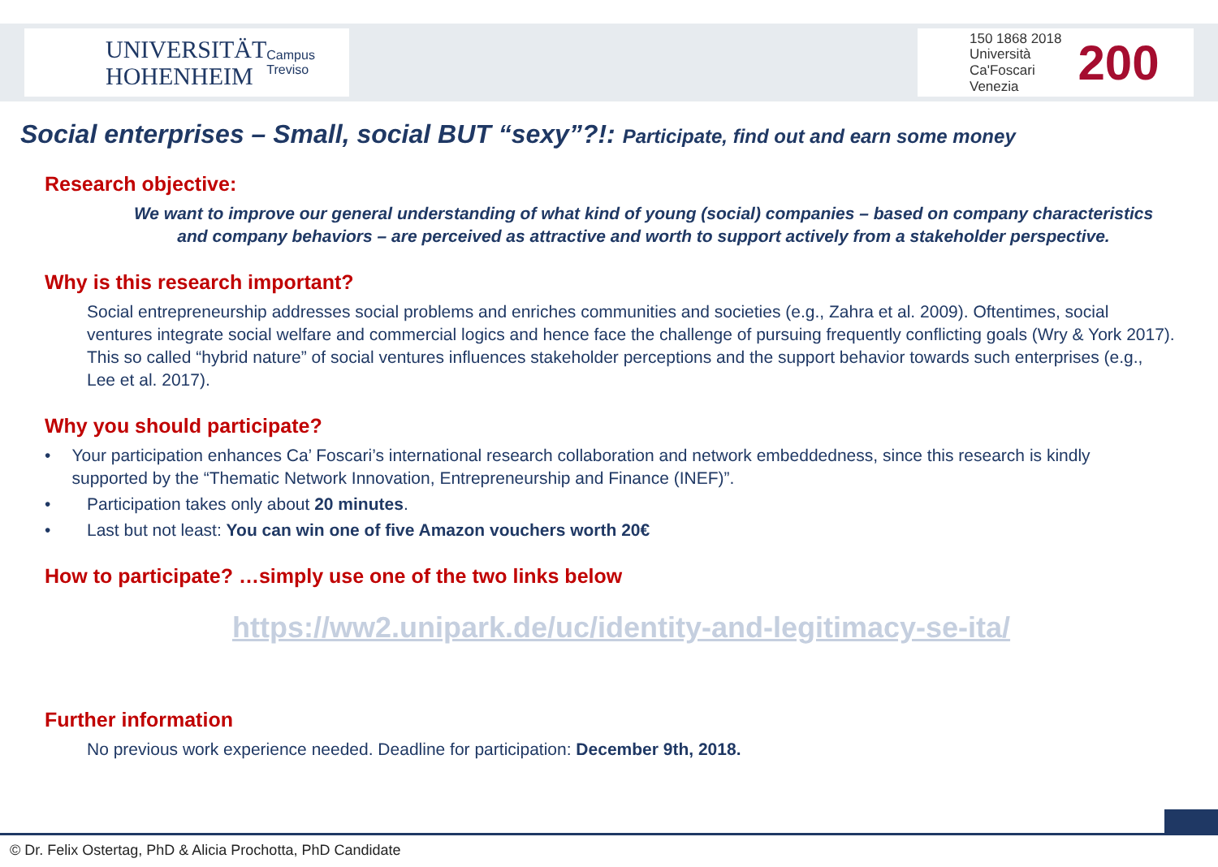UNIVERSITÄT
HOHENHEIM Campus Treviso
150 1868 2018
Università
Ca'Foscari
Venezia
200
Social enterprises – Small, social BUT “sexy”?!: Participate, find out and earn some money
Research objective:
We want to improve our general understanding of what kind of young (social) companies – based on company characteristics and company behaviors – are perceived as attractive and worth to support actively from a stakeholder perspective.
Why is this research important?
Social entrepreneurship addresses social problems and enriches communities and societies (e.g., Zahra et al. 2009). Oftentimes, social ventures integrate social welfare and commercial logics and hence face the challenge of pursuing frequently conflicting goals (Wry & York 2017). This so called “hybrid nature” of social ventures influences stakeholder perceptions and the support behavior towards such enterprises (e.g., Lee et al. 2017).
Why you should participate?
• Your participation enhances Ca’ Foscari’s international research collaboration and network embeddedness, since this research is kindly supported by the “Thematic Network Innovation, Entrepreneurship and Finance (INEF)”.
• Participation takes only about 20 minutes.
• Last but not least: You can win one of five Amazon vouchers worth 20€
How to participate? …simply use one of the two links below
https://ww2.unipark.de/uc/identity-and-legitimacy-se-ita/
Further information
No previous work experience needed. Deadline for participation: December 9th, 2018.
© Dr. Felix Ostertag, PhD & Alicia Prochotta, PhD Candidate